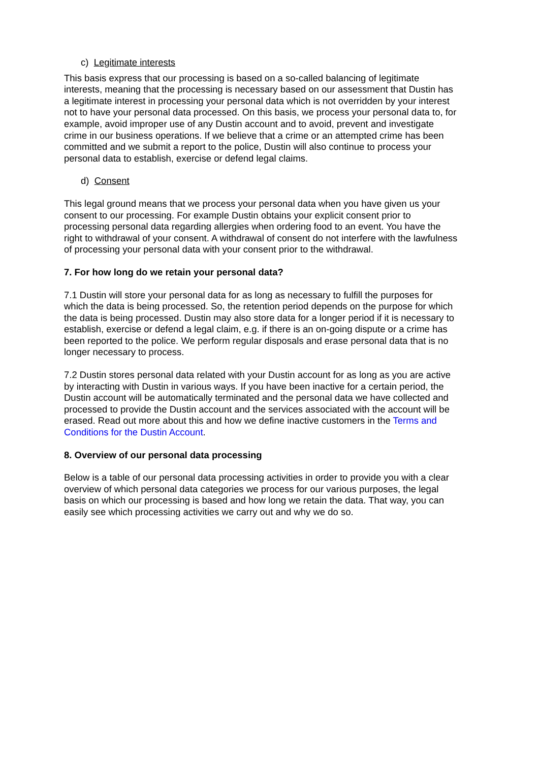c) Legitimate interests
This basis express that our processing is based on a so-called balancing of legitimate interests, meaning that the processing is necessary based on our assessment that Dustin has a legitimate interest in processing your personal data which is not overridden by your interest not to have your personal data processed. On this basis, we process your personal data to, for example, avoid improper use of any Dustin account and to avoid, prevent and investigate crime in our business operations. If we believe that a crime or an attempted crime has been committed and we submit a report to the police, Dustin will also continue to process your personal data to establish, exercise or defend legal claims.
d) Consent
This legal ground means that we process your personal data when you have given us your consent to our processing. For example Dustin obtains your explicit consent prior to processing personal data regarding allergies when ordering food to an event. You have the right to withdrawal of your consent. A withdrawal of consent do not interfere with the lawfulness of processing your personal data with your consent prior to the withdrawal.
7. For how long do we retain your personal data?
7.1 Dustin will store your personal data for as long as necessary to fulfill the purposes for which the data is being processed. So, the retention period depends on the purpose for which the data is being processed. Dustin may also store data for a longer period if it is necessary to establish, exercise or defend a legal claim, e.g. if there is an on-going dispute or a crime has been reported to the police. We perform regular disposals and erase personal data that is no longer necessary to process.
7.2 Dustin stores personal data related with your Dustin account for as long as you are active by interacting with Dustin in various ways. If you have been inactive for a certain period, the Dustin account will be automatically terminated and the personal data we have collected and processed to provide the Dustin account and the services associated with the account will be erased. Read out more about this and how we define inactive customers in the Terms and Conditions for the Dustin Account.
8. Overview of our personal data processing
Below is a table of our personal data processing activities in order to provide you with a clear overview of which personal data categories we process for our various purposes, the legal basis on which our processing is based and how long we retain the data. That way, you can easily see which processing activities we carry out and why we do so.